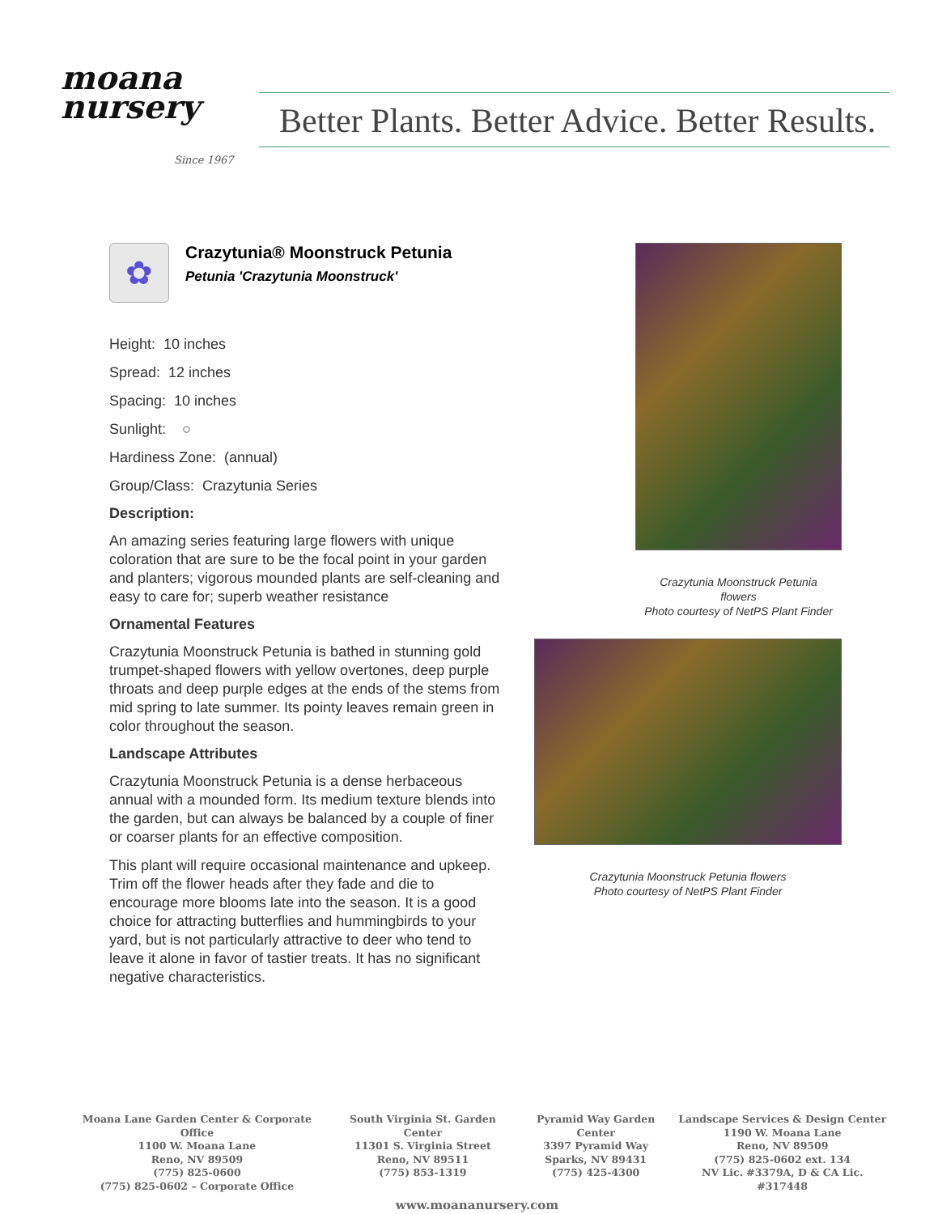moana
nursery
Since 1967
Better Plants. Better Advice. Better Results.
✿
Crazytunia® Moonstruck Petunia
Petunia 'Crazytunia Moonstruck'
Height: 10 inches
Spread: 12 inches
Spacing: 10 inches
Sunlight: ○
Hardiness Zone: (annual)
Group/Class: Crazytunia Series
Description:
An amazing series featuring large flowers with unique coloration that are sure to be the focal point in your garden and planters; vigorous mounded plants are self-cleaning and easy to care for; superb weather resistance
Ornamental Features
Crazytunia Moonstruck Petunia is bathed in stunning gold trumpet-shaped flowers with yellow overtones, deep purple throats and deep purple edges at the ends of the stems from mid spring to late summer. Its pointy leaves remain green in color throughout the season.
Landscape Attributes
Crazytunia Moonstruck Petunia is a dense herbaceous annual with a mounded form. Its medium texture blends into the garden, but can always be balanced by a couple of finer or coarser plants for an effective composition.
This plant will require occasional maintenance and upkeep. Trim off the flower heads after they fade and die to encourage more blooms late into the season. It is a good choice for attracting butterflies and hummingbirds to your yard, but is not particularly attractive to deer who tend to leave it alone in favor of tastier treats. It has no significant negative characteristics.
Crazytunia Moonstruck Petunia
flowers
Photo courtesy of NetPS Plant Finder
Crazytunia Moonstruck Petunia flowers
Photo courtesy of NetPS Plant Finder
Moana Lane Garden Center & Corporate Office
1100 W. Moana Lane
Reno, NV 89509
(775) 825-0600
(775) 825-0602 – Corporate Office
South Virginia St. Garden Center
11301 S. Virginia Street
Reno, NV 89511
(775) 853-1319
Pyramid Way Garden Center
3397 Pyramid Way
Sparks, NV 89431
(775) 425-4300
Landscape Services & Design Center
1190 W. Moana Lane
Reno, NV 89509
(775) 825-0602 ext. 134
NV Lic. #3379A, D & CA Lic. #317448
www.moananursery.com